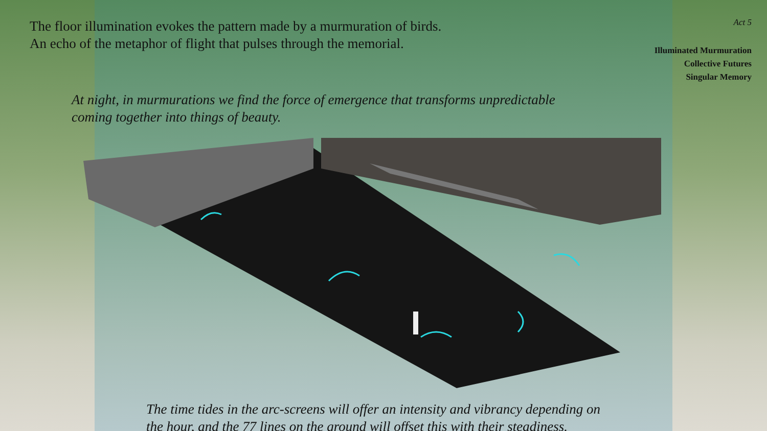The floor illumination evokes the pattern made by a murmuration of birds.
An echo of the metaphor of flight that pulses through the memorial.
Act 5
Illuminated Murmuration
Collective Futures
Singular Memory
At night, in murmurations we find the force of emergence that transforms unpredictable
coming together into things of beauty.
The time tides in the arc-screens will offer an intensity and vibrancy depending on
the hour, and the 77 lines on the ground will offset this with their steadiness.